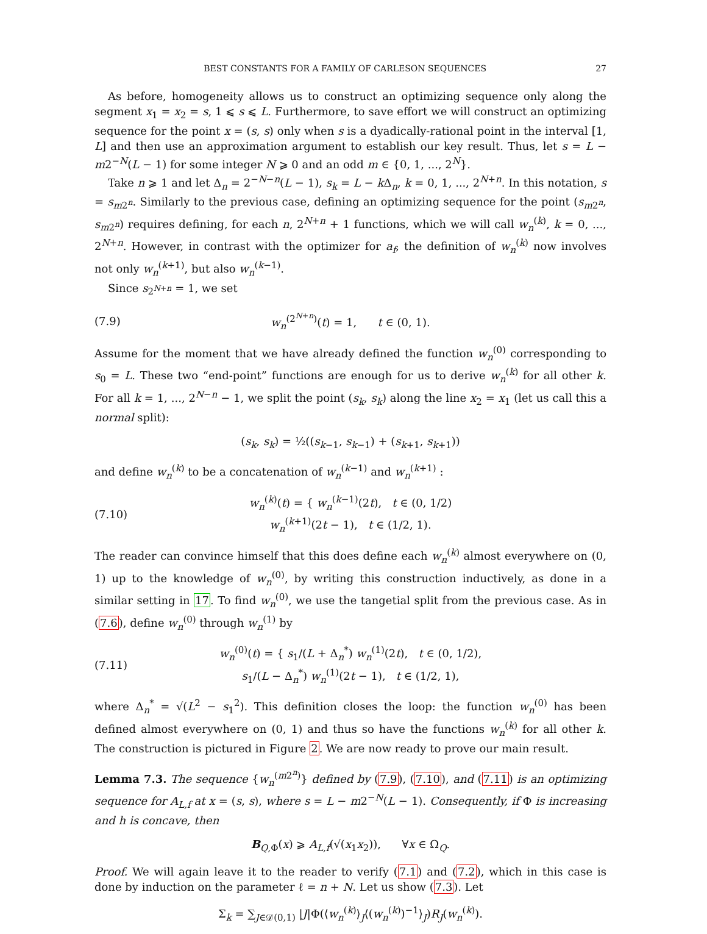BEST CONSTANTS FOR A FAMILY OF CARLESON SEQUENCES 27
As before, homogeneity allows us to construct an optimizing sequence only along the segment x<sub>1</sub> = x<sub>2</sub> = s, 1 ⩽ s ⩽ L. Furthermore, to save effort we will construct an optimizing sequence for the point x = (s, s) only when s is a dyadically-rational point in the interval [1, L] and then use an approximation argument to establish our key result. Thus, let s = L − m2<sup>−N</sup>(L − 1) for some integer N ⩾ 0 and an odd m ∈ {0, 1, ..., 2<sup>N</sup>}.
Take n ⩾ 1 and let Δ<sub>n</sub> = 2<sup>−N−n</sup>(L − 1), s<sub>k</sub> = L − k Δ<sub>n</sub>, k = 0, 1, ..., 2<sup>N+n</sup>. In this notation, s = s<sub>m2<sup>n</sup></sub>. Similarly to the previous case, defining an optimizing sequence for the point (s<sub>m2<sup>n</sup></sub>, s<sub>m2<sup>n</sup></sub>) requires defining, for each n, 2<sup>N+n</sup> + 1 functions, which we will call w<sub>n</sub><sup>(k)</sup>, k = 0, ..., 2<sup>N+n</sup>. However, in contrast with the optimizer for a<sub>f</sub>, the definition of w<sub>n</sub><sup>(k)</sup> now involves not only w<sub>n</sub><sup>(k+1)</sup>, but also w<sub>n</sub><sup>(k−1)</sup>.
Since s<sub>2<sup>N+n</sup></sub> = 1, we set
(7.9) w<sub>n</sub><sup>(2<sup>N+n</sup>)</sup>(t) = 1, t ∈ (0, 1).
Assume for the moment that we have already defined the function w<sub>n</sub><sup>(0)</sup> corresponding to s<sub>0</sub> = L. These two “end-point” functions are enough for us to derive w<sub>n</sub><sup>(k)</sup> for all other k. For all k = 1, ..., 2<sup>N−n</sup> − 1, we split the point (s<sub>k</sub>, s<sub>k</sub>) along the line x<sub>2</sub> = x<sub>1</sub> (let us call this a normal split):
(s<sub>k</sub>, s<sub>k</sub>) = ½((s<sub>k−1</sub>, s<sub>k−1</sub>) + (s<sub>k+1</sub>, s<sub>k+1</sub>))
and define w<sub>n</sub><sup>(k)</sup> to be a concatenation of w<sub>n</sub><sup>(k−1)</sup> and w<sub>n</sub><sup>(k+1)</sup> :
(7.10) w<sub>n</sub><sup>(k)</sup>(t) = { w<sub>n</sub><sup>(k−1)</sup>(2t), t ∈ (0, 1/2)
w<sub>n</sub><sup>(k+1)</sup>(2t − 1), t ∈ (1/2, 1).
The reader can convince himself that this does define each w<sub>n</sub><sup>(k)</sup> almost everywhere on (0, 1) up to the knowledge of w<sub>n</sub><sup>(0)</sup>, by writing this construction inductively, as done in a similar setting in 17. To find w<sub>n</sub><sup>(0)</sup>, we use the tangetial split from the previous case. As in (7.6), define w<sub>n</sub><sup>(0)</sup> through w<sub>n</sub><sup>(1)</sup> by
(7.11) w<sub>n</sub><sup>(0)</sup>(t) = { s<sub>1</sub>/(L + Δ<sub>n</sub><sup>*</sup>) w<sub>n</sub><sup>(1)</sup>(2t), t ∈ (0, 1/2),
s<sub>1</sub>/(L − Δ<sub>n</sub><sup>*</sup>) w<sub>n</sub><sup>(1)</sup>(2t − 1), t ∈ (1/2, 1),
where Δ<sub>n</sub><sup>*</sup> = √(L<sup>2</sup> − s<sub>1</sub><sup>2</sup>). This definition closes the loop: the function w<sub>n</sub><sup>(0)</sup> has been defined almost everywhere on (0, 1) and thus so have the functions w<sub>n</sub><sup>(k)</sup> for all other k. The construction is pictured in Figure 2. We are now ready to prove our main result.
Lemma 7.3. The sequence {w<sub>n</sub><sup>(m2<sup>n</sup>)</sup>} defined by (7.9), (7.10), and (7.11) is an optimizing sequence for A<sub>L,f</sub> at x = (s, s), where s = L − m2<sup>−N</sup>(L − 1). Consequently, if Φ is increasing and h is concave, then
B<sub>Q,Φ</sub>(x) ⩾ A<sub>L,f</sub>(√(x<sub>1</sub>x<sub>2</sub>)), ∀x ∈ Ω<sub>Q</sub>.
Proof. We will again leave it to the reader to verify (7.1) and (7.2), which in this case is done by induction on the parameter ℓ = n + N. Let us show (7.3). Let
Σ<sub>k</sub> = ∑<sub>J∈𝒟(0,1)</sub> |J|Φ(⟨w<sub>n</sub><sup>(k)</sup>⟩<sub>J</sub>⟨(w<sub>n</sub><sup>(k)</sup>)<sup>−1</sup>⟩<sub>J</sub>)R<sub>J</sub>(w<sub>n</sub><sup>(k)</sup>).